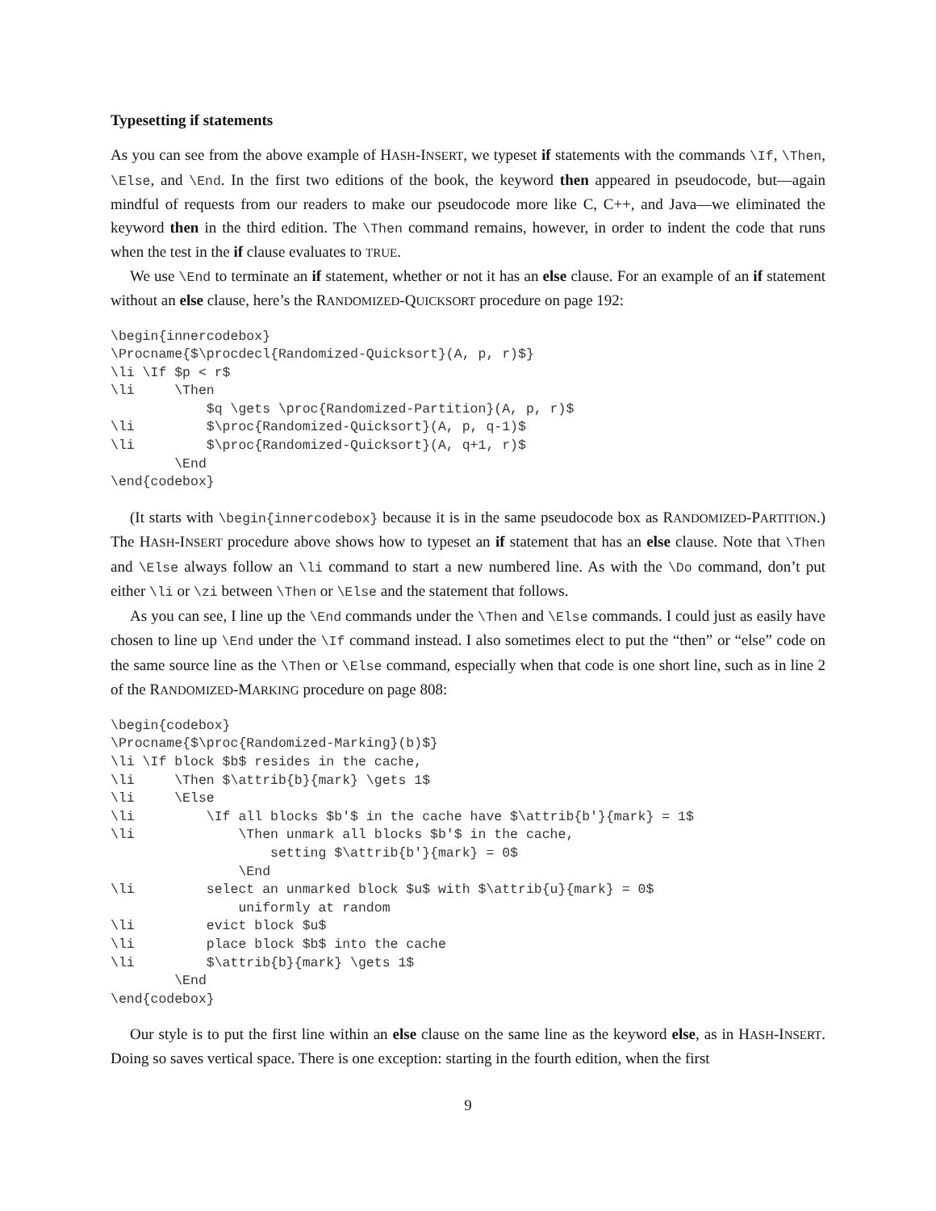Typesetting if statements
As you can see from the above example of HASH-INSERT, we typeset if statements with the commands \If, \Then, \Else, and \End. In the first two editions of the book, the keyword then appeared in pseudocode, but—again mindful of requests from our readers to make our pseudocode more like C, C++, and Java—we eliminated the keyword then in the third edition. The \Then command remains, however, in order to indent the code that runs when the test in the if clause evaluates to TRUE.
We use \End to terminate an if statement, whether or not it has an else clause. For an example of an if statement without an else clause, here’s the RANDOMIZED-QUICKSORT procedure on page 192:
\begin{innercodebox}
\Procname{$\procdecl{Randomized-Quicksort}(A, p, r)$}
\li \If $p < r$
\li     \Then
            $q \gets \proc{Randomized-Partition}(A, p, r)$
\li         $\proc{Randomized-Quicksort}(A, p, q-1)$
\li         $\proc{Randomized-Quicksort}(A, q+1, r)$
        \End
\end{codebox}
(It starts with \begin{innercodebox} because it is in the same pseudocode box as RANDOMIZED-PARTITION.) The HASH-INSERT procedure above shows how to typeset an if statement that has an else clause. Note that \Then and \Else always follow an \li command to start a new numbered line. As with the \Do command, don’t put either \li or \zi between \Then or \Else and the statement that follows.
As you can see, I line up the \End commands under the \Then and \Else commands. I could just as easily have chosen to line up \End under the \If command instead. I also sometimes elect to put the “then” or “else” code on the same source line as the \Then or \Else command, especially when that code is one short line, such as in line 2 of the RANDOMIZED-MARKING procedure on page 808:
\begin{codebox}
\Procname{$\proc{Randomized-Marking}(b)$}
\li \If block $b$ resides in the cache,
\li     \Then $\attrib{b}{mark} \gets 1$
\li     \Else
\li         \If all blocks $b'$ in the cache have $\attrib{b'}{mark} = 1$
\li             \Then unmark all blocks $b'$ in the cache,
                    setting $\attrib{b'}{mark} = 0$
                \End
\li         select an unmarked block $u$ with $\attrib{u}{mark} = 0$
                uniformly at random
\li         evict block $u$
\li         place block $b$ into the cache
\li         $\attrib{b}{mark} \gets 1$
        \End
\end{codebox}
Our style is to put the first line within an else clause on the same line as the keyword else, as in HASH-INSERT. Doing so saves vertical space. There is one exception: starting in the fourth edition, when the first
9